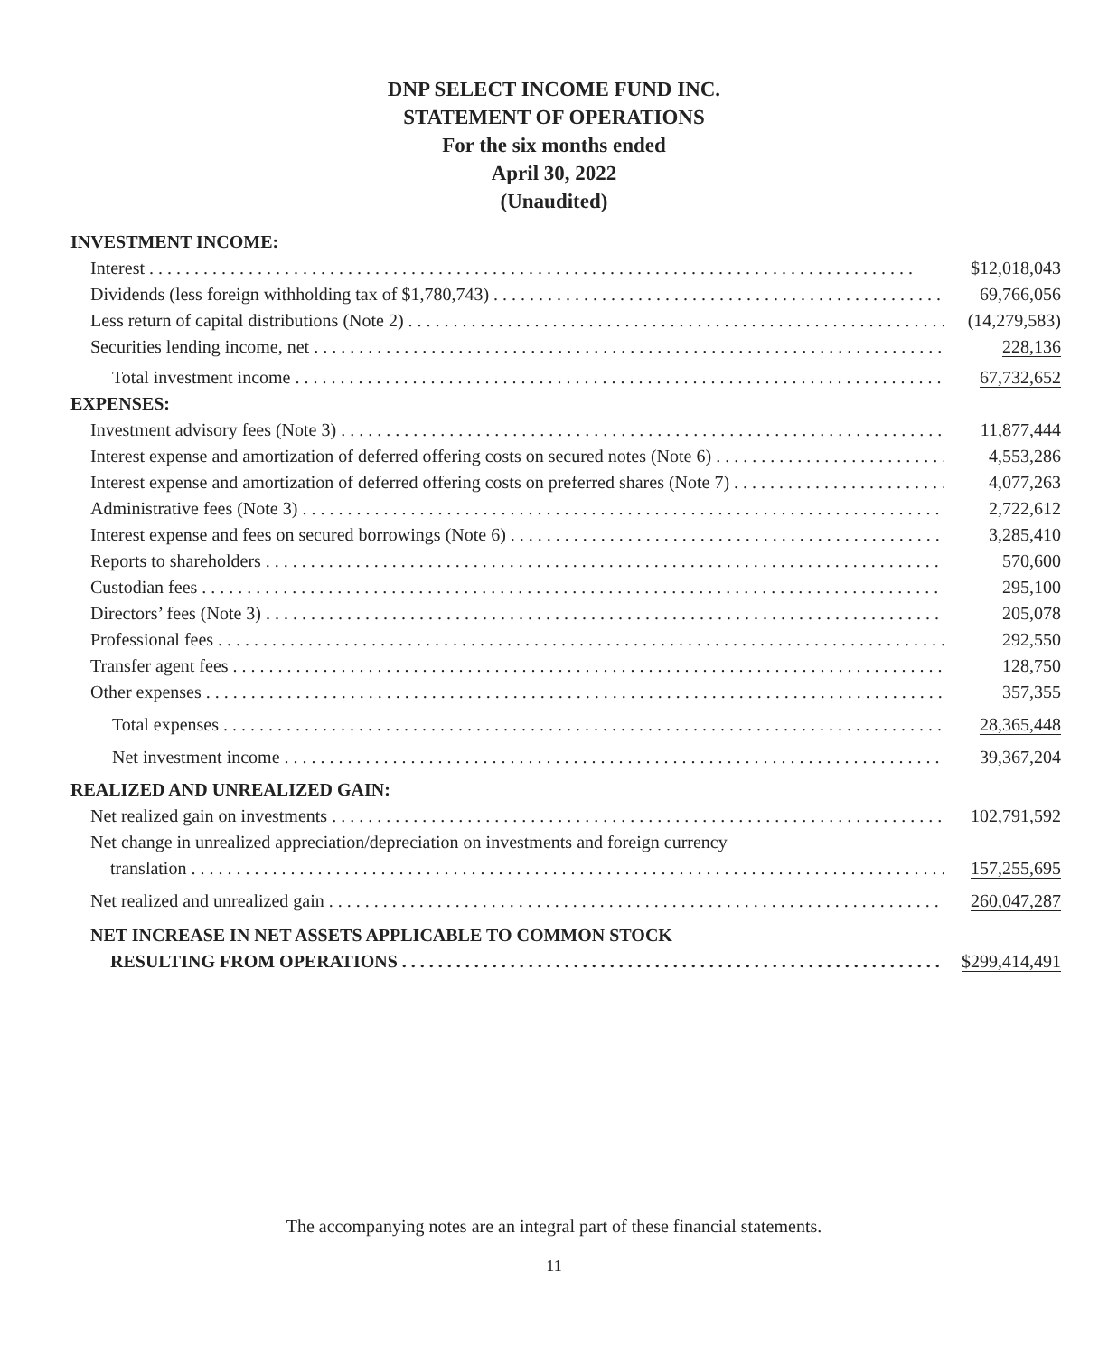DNP SELECT INCOME FUND INC.
STATEMENT OF OPERATIONS
For the six months ended
April 30, 2022
(Unaudited)
| INVESTMENT INCOME: | |
| Interest | $12,018,043 |
| Dividends (less foreign withholding tax of $1,780,743) | 69,766,056 |
| Less return of capital distributions (Note 2) | (14,279,583) |
| Securities lending income, net | 228,136 |
| Total investment income | 67,732,652 |
| EXPENSES: | |
| Investment advisory fees (Note 3) | 11,877,444 |
| Interest expense and amortization of deferred offering costs on secured notes (Note 6) | 4,553,286 |
| Interest expense and amortization of deferred offering costs on preferred shares (Note 7) | 4,077,263 |
| Administrative fees (Note 3) | 2,722,612 |
| Interest expense and fees on secured borrowings (Note 6) | 3,285,410 |
| Reports to shareholders | 570,600 |
| Custodian fees | 295,100 |
| Directors’ fees (Note 3) | 205,078 |
| Professional fees | 292,550 |
| Transfer agent fees | 128,750 |
| Other expenses | 357,355 |
| Total expenses | 28,365,448 |
| Net investment income | 39,367,204 |
| REALIZED AND UNREALIZED GAIN: | |
| Net realized gain on investments | 102,791,592 |
| Net change in unrealized appreciation/depreciation on investments and foreign currency | |
| translation | 157,255,695 |
| Net realized and unrealized gain | 260,047,287 |
| NET INCREASE IN NET ASSETS APPLICABLE TO COMMON STOCK | |
| RESULTING FROM OPERATIONS | $299,414,491 |
The accompanying notes are an integral part of these financial statements.
11